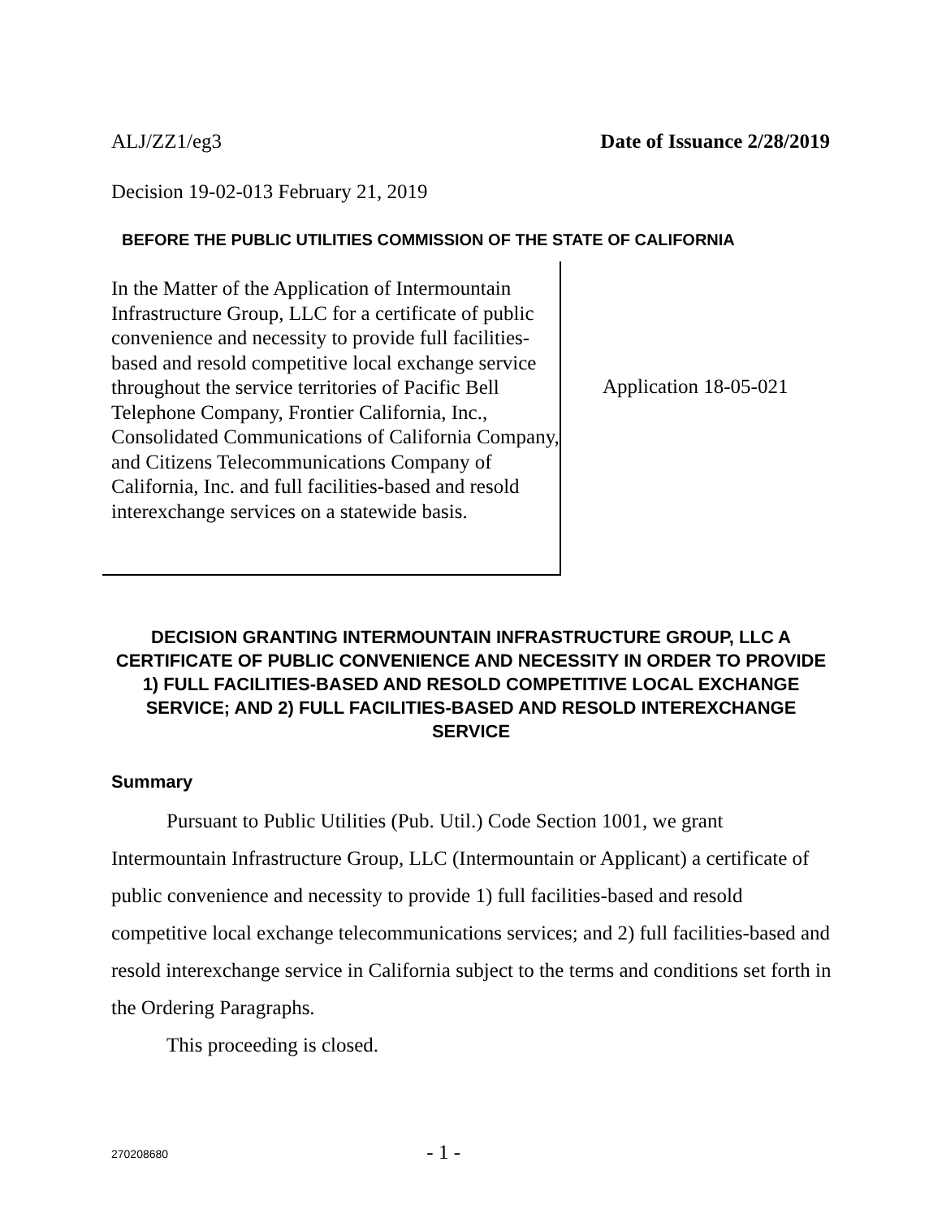ALJ/ZZ1/eg3 Date of Issuance 2/28/2019
Decision 19-02-013 February 21, 2019
BEFORE THE PUBLIC UTILITIES COMMISSION OF THE STATE OF CALIFORNIA
In the Matter of the Application of Intermountain Infrastructure Group, LLC for a certificate of public convenience and necessity to provide full facilities-based and resold competitive local exchange service throughout the service territories of Pacific Bell Telephone Company, Frontier California, Inc., Consolidated Communications of California Company, and Citizens Telecommunications Company of California, Inc. and full facilities-based and resold interexchange services on a statewide basis.
Application 18-05-021
DECISION GRANTING INTERMOUNTAIN INFRASTRUCTURE GROUP, LLC A CERTIFICATE OF PUBLIC CONVENIENCE AND NECESSITY IN ORDER TO PROVIDE 1) FULL FACILITIES-BASED AND RESOLD COMPETITIVE LOCAL EXCHANGE SERVICE; AND 2) FULL FACILITIES-BASED AND RESOLD INTEREXCHANGE SERVICE
Summary
Pursuant to Public Utilities (Pub. Util.) Code Section 1001, we grant Intermountain Infrastructure Group, LLC (Intermountain or Applicant) a certificate of public convenience and necessity to provide 1) full facilities-based and resold competitive local exchange telecommunications services; and 2) full facilities-based and resold interexchange service in California subject to the terms and conditions set forth in the Ordering Paragraphs.
This proceeding is closed.
270208680 - 1 -